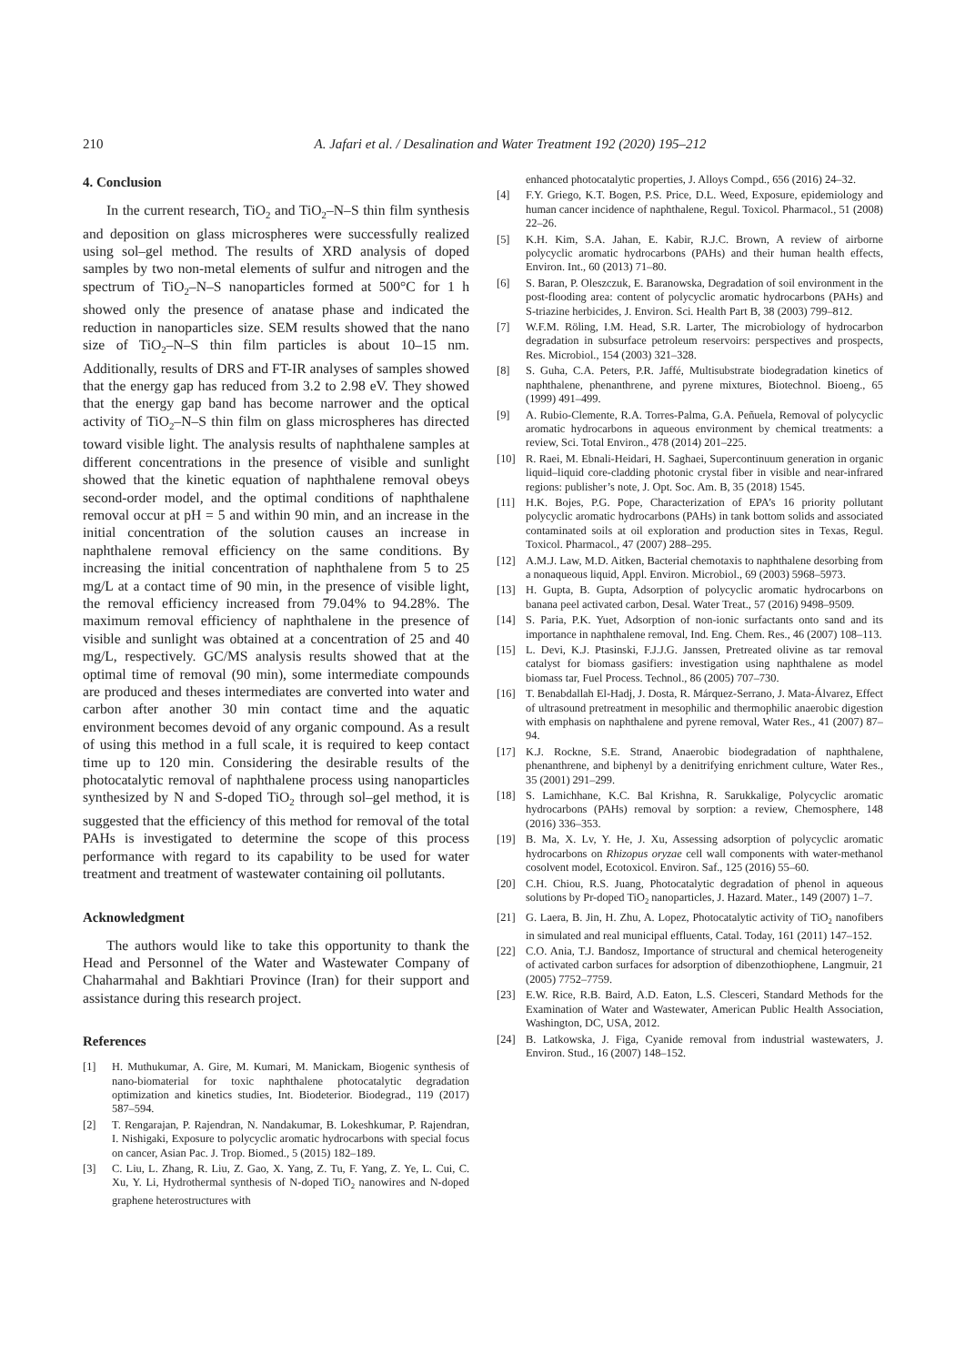210 A. Jafari et al. / Desalination and Water Treatment 192 (2020) 195–212
4. Conclusion
In the current research, TiO<sub>2</sub> and TiO<sub>2</sub>–N–S thin film synthesis and deposition on glass microspheres were successfully realized using sol–gel method. The results of XRD analysis of doped samples by two non-metal elements of sulfur and nitrogen and the spectrum of TiO<sub>2</sub>–N–S nanoparticles formed at 500°C for 1 h showed only the presence of anatase phase and indicated the reduction in nanoparticles size. SEM results showed that the nano size of TiO<sub>2</sub>–N–S thin film particles is about 10–15 nm. Additionally, results of DRS and FT-IR analyses of samples showed that the energy gap has reduced from 3.2 to 2.98 eV. They showed that the energy gap band has become narrower and the optical activity of TiO<sub>2</sub>–N–S thin film on glass microspheres has directed toward visible light. The analysis results of naphthalene samples at different concentrations in the presence of visible and sunlight showed that the kinetic equation of naphthalene removal obeys second-order model, and the optimal conditions of naphthalene removal occur at pH = 5 and within 90 min, and an increase in the initial concentration of the solution causes an increase in naphthalene removal efficiency on the same conditions. By increasing the initial concentration of naphthalene from 5 to 25 mg/L at a contact time of 90 min, in the presence of visible light, the removal efficiency increased from 79.04% to 94.28%. The maximum removal efficiency of naphthalene in the presence of visible and sunlight was obtained at a concentration of 25 and 40 mg/L, respectively. GC/MS analysis results showed that at the optimal time of removal (90 min), some intermediate compounds are produced and theses intermediates are converted into water and carbon after another 30 min contact time and the aquatic environment becomes devoid of any organic compound. As a result of using this method in a full scale, it is required to keep contact time up to 120 min. Considering the desirable results of the photocatalytic removal of naphthalene process using nanoparticles synthesized by N and S-doped TiO<sub>2</sub> through sol–gel method, it is suggested that the efficiency of this method for removal of the total PAHs is investigated to determine the scope of this process performance with regard to its capability to be used for water treatment and treatment of wastewater containing oil pollutants.
Acknowledgment
The authors would like to take this opportunity to thank the Head and Personnel of the Water and Wastewater Company of Chaharmahal and Bakhtiari Province (Iran) for their support and assistance during this research project.
References
[1] H. Muthukumar, A. Gire, M. Kumari, M. Manickam, Biogenic synthesis of nano-biomaterial for toxic naphthalene photocatalytic degradation optimization and kinetics studies, Int. Biodeterior. Biodegrad., 119 (2017) 587–594.
[2] T. Rengarajan, P. Rajendran, N. Nandakumar, B. Lokeshkumar, P. Rajendran, I. Nishigaki, Exposure to polycyclic aromatic hydrocarbons with special focus on cancer, Asian Pac. J. Trop. Biomed., 5 (2015) 182–189.
[3] C. Liu, L. Zhang, R. Liu, Z. Gao, X. Yang, Z. Tu, F. Yang, Z. Ye, L. Cui, C. Xu, Y. Li, Hydrothermal synthesis of N-doped TiO<sub>2</sub> nanowires and N-doped graphene heterostructures with
enhanced photocatalytic properties, J. Alloys Compd., 656 (2016) 24–32.
[4] F.Y. Griego, K.T. Bogen, P.S. Price, D.L. Weed, Exposure, epidemiology and human cancer incidence of naphthalene, Regul. Toxicol. Pharmacol., 51 (2008) 22–26.
[5] K.H. Kim, S.A. Jahan, E. Kabir, R.J.C. Brown, A review of airborne polycyclic aromatic hydrocarbons (PAHs) and their human health effects, Environ. Int., 60 (2013) 71–80.
[6] S. Baran, P. Oleszczuk, E. Baranowska, Degradation of soil environment in the post-flooding area: content of polycyclic aromatic hydrocarbons (PAHs) and S-triazine herbicides, J. Environ. Sci. Health Part B, 38 (2003) 799–812.
[7] W.F.M. Röling, I.M. Head, S.R. Larter, The microbiology of hydrocarbon degradation in subsurface petroleum reservoirs: perspectives and prospects, Res. Microbiol., 154 (2003) 321–328.
[8] S. Guha, C.A. Peters, P.R. Jaffé, Multisubstrate biodegradation kinetics of naphthalene, phenanthrene, and pyrene mixtures, Biotechnol. Bioeng., 65 (1999) 491–499.
[9] A. Rubio-Clemente, R.A. Torres-Palma, G.A. Peñuela, Removal of polycyclic aromatic hydrocarbons in aqueous environment by chemical treatments: a review, Sci. Total Environ., 478 (2014) 201–225.
[10] R. Raei, M. Ebnali-Heidari, H. Saghaei, Supercontinuum generation in organic liquid–liquid core-cladding photonic crystal fiber in visible and near-infrared regions: publisher’s note, J. Opt. Soc. Am. B, 35 (2018) 1545.
[11] H.K. Bojes, P.G. Pope, Characterization of EPA’s 16 priority pollutant polycyclic aromatic hydrocarbons (PAHs) in tank bottom solids and associated contaminated soils at oil exploration and production sites in Texas, Regul. Toxicol. Pharmacol., 47 (2007) 288–295.
[12] A.M.J. Law, M.D. Aitken, Bacterial chemotaxis to naphthalene desorbing from a nonaqueous liquid, Appl. Environ. Microbiol., 69 (2003) 5968–5973.
[13] H. Gupta, B. Gupta, Adsorption of polycyclic aromatic hydrocarbons on banana peel activated carbon, Desal. Water Treat., 57 (2016) 9498–9509.
[14] S. Paria, P.K. Yuet, Adsorption of non-ionic surfactants onto sand and its importance in naphthalene removal, Ind. Eng. Chem. Res., 46 (2007) 108–113.
[15] L. Devi, K.J. Ptasinski, F.J.J.G. Janssen, Pretreated olivine as tar removal catalyst for biomass gasifiers: investigation using naphthalene as model biomass tar, Fuel Process. Technol., 86 (2005) 707–730.
[16] T. Benabdallah El-Hadj, J. Dosta, R. Márquez-Serrano, J. Mata-Álvarez, Effect of ultrasound pretreatment in mesophilic and thermophilic anaerobic digestion with emphasis on naphthalene and pyrene removal, Water Res., 41 (2007) 87–94.
[17] K.J. Rockne, S.E. Strand, Anaerobic biodegradation of naphthalene, phenanthrene, and biphenyl by a denitrifying enrichment culture, Water Res., 35 (2001) 291–299.
[18] S. Lamichhane, K.C. Bal Krishna, R. Sarukkalige, Polycyclic aromatic hydrocarbons (PAHs) removal by sorption: a review, Chemosphere, 148 (2016) 336–353.
[19] B. Ma, X. Lv, Y. He, J. Xu, Assessing adsorption of polycyclic aromatic hydrocarbons on Rhizopus oryzae cell wall components with water-methanol cosolvent model, Ecotoxicol. Environ. Saf., 125 (2016) 55–60.
[20] C.H. Chiou, R.S. Juang, Photocatalytic degradation of phenol in aqueous solutions by Pr-doped TiO<sub>2</sub> nanoparticles, J. Hazard. Mater., 149 (2007) 1–7.
[21] G. Laera, B. Jin, H. Zhu, A. Lopez, Photocatalytic activity of TiO<sub>2</sub> nanofibers in simulated and real municipal effluents, Catal. Today, 161 (2011) 147–152.
[22] C.O. Ania, T.J. Bandosz, Importance of structural and chemical heterogeneity of activated carbon surfaces for adsorption of dibenzothiophene, Langmuir, 21 (2005) 7752–7759.
[23] E.W. Rice, R.B. Baird, A.D. Eaton, L.S. Clesceri, Standard Methods for the Examination of Water and Wastewater, American Public Health Association, Washington, DC, USA, 2012.
[24] B. Latkowska, J. Figa, Cyanide removal from industrial wastewaters, J. Environ. Stud., 16 (2007) 148–152.